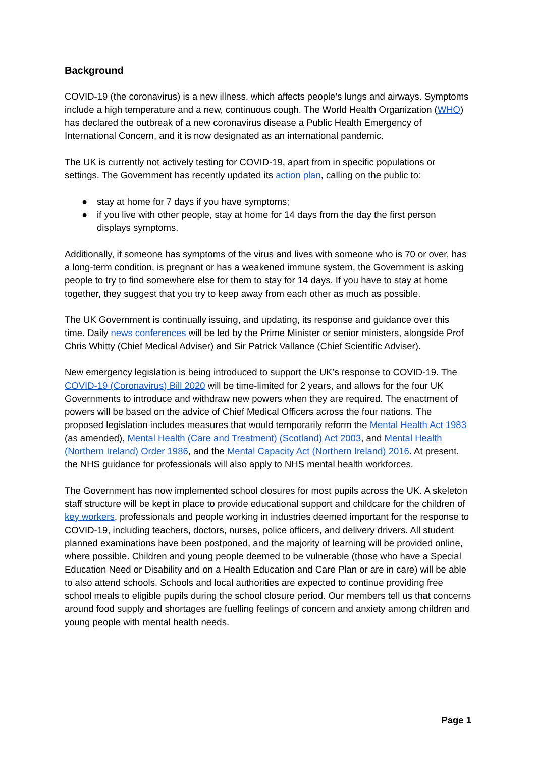Background
COVID-19 (the coronavirus) is a new illness, which affects people’s lungs and airways. Symptoms include a high temperature and a new, continuous cough. The World Health Organization (WHO) has declared the outbreak of a new coronavirus disease a Public Health Emergency of International Concern, and it is now designated as an international pandemic.
The UK is currently not actively testing for COVID-19, apart from in specific populations or settings. The Government has recently updated its action plan, calling on the public to:
● stay at home for 7 days if you have symptoms;
● if you live with other people, stay at home for 14 days from the day the first person displays symptoms.
Additionally, if someone has symptoms of the virus and lives with someone who is 70 or over, has a long-term condition, is pregnant or has a weakened immune system, the Government is asking people to try to find somewhere else for them to stay for 14 days. If you have to stay at home together, they suggest that you try to keep away from each other as much as possible.
The UK Government is continually issuing, and updating, its response and guidance over this time. Daily news conferences will be led by the Prime Minister or senior ministers, alongside Prof Chris Whitty (Chief Medical Adviser) and Sir Patrick Vallance (Chief Scientific Adviser).
New emergency legislation is being introduced to support the UK’s response to COVID-19. The COVID-19 (Coronavirus) Bill 2020 will be time-limited for 2 years, and allows for the four UK Governments to introduce and withdraw new powers when they are required. The enactment of powers will be based on the advice of Chief Medical Officers across the four nations. The proposed legislation includes measures that would temporarily reform the Mental Health Act 1983 (as amended), Mental Health (Care and Treatment) (Scotland) Act 2003, and Mental Health (Northern Ireland) Order 1986, and the Mental Capacity Act (Northern Ireland) 2016. At present, the NHS guidance for professionals will also apply to NHS mental health workforces.
The Government has now implemented school closures for most pupils across the UK. A skeleton staff structure will be kept in place to provide educational support and childcare for the children of key workers, professionals and people working in industries deemed important for the response to COVID-19, including teachers, doctors, nurses, police officers, and delivery drivers. All student planned examinations have been postponed, and the majority of learning will be provided online, where possible. Children and young people deemed to be vulnerable (those who have a Special Education Need or Disability and on a Health Education and Care Plan or are in care) will be able to also attend schools. Schools and local authorities are expected to continue providing free school meals to eligible pupils during the school closure period. Our members tell us that concerns around food supply and shortages are fuelling feelings of concern and anxiety among children and young people with mental health needs.
Page 1